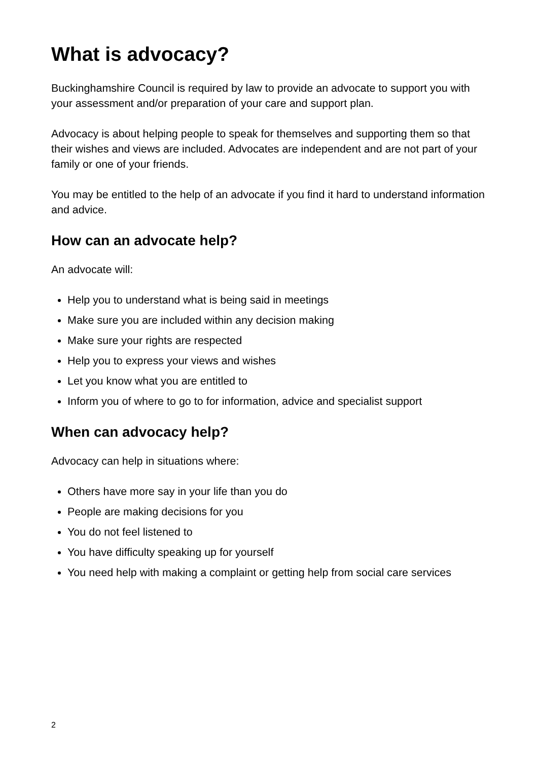What is advocacy?
Buckinghamshire Council is required by law to provide an advocate to support you with your assessment and/or preparation of your care and support plan.
Advocacy is about helping people to speak for themselves and supporting them so that their wishes and views are included. Advocates are independent and are not part of your family or one of your friends.
You may be entitled to the help of an advocate if you find it hard to understand information and advice.
How can an advocate help?
An advocate will:
Help you to understand what is being said in meetings
Make sure you are included within any decision making
Make sure your rights are respected
Help you to express your views and wishes
Let you know what you are entitled to
Inform you of where to go to for information, advice and specialist support
When can advocacy help?
Advocacy can help in situations where:
Others have more say in your life than you do
People are making decisions for you
You do not feel listened to
You have difficulty speaking up for yourself
You need help with making a complaint or getting help from social care services
2